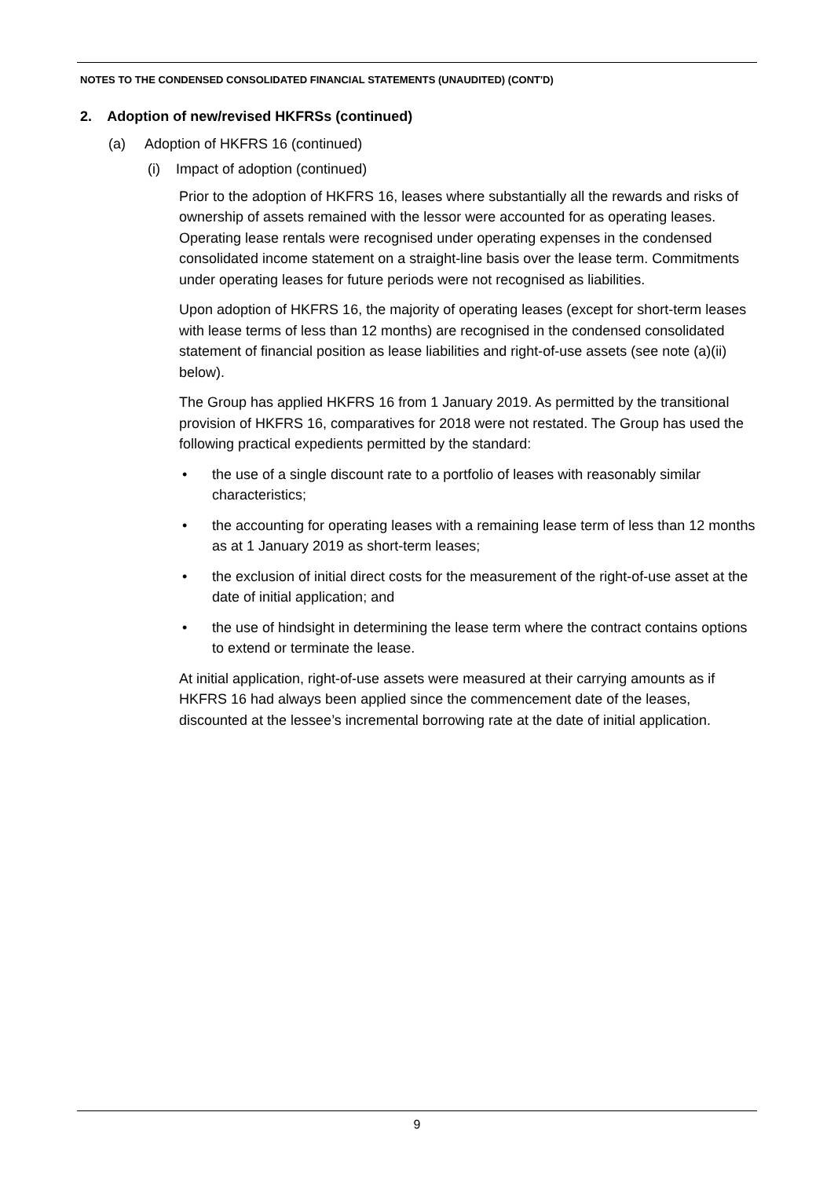NOTES TO THE CONDENSED CONSOLIDATED FINANCIAL STATEMENTS (UNAUDITED) (CONT'D)
2. Adoption of new/revised HKFRSs (continued)
(a) Adoption of HKFRS 16 (continued)
(i) Impact of adoption (continued)
Prior to the adoption of HKFRS 16, leases where substantially all the rewards and risks of ownership of assets remained with the lessor were accounted for as operating leases. Operating lease rentals were recognised under operating expenses in the condensed consolidated income statement on a straight-line basis over the lease term. Commitments under operating leases for future periods were not recognised as liabilities.
Upon adoption of HKFRS 16, the majority of operating leases (except for short-term leases with lease terms of less than 12 months) are recognised in the condensed consolidated statement of financial position as lease liabilities and right-of-use assets (see note (a)(ii) below).
The Group has applied HKFRS 16 from 1 January 2019. As permitted by the transitional provision of HKFRS 16, comparatives for 2018 were not restated. The Group has used the following practical expedients permitted by the standard:
• the use of a single discount rate to a portfolio of leases with reasonably similar characteristics;
• the accounting for operating leases with a remaining lease term of less than 12 months as at 1 January 2019 as short-term leases;
• the exclusion of initial direct costs for the measurement of the right-of-use asset at the date of initial application; and
• the use of hindsight in determining the lease term where the contract contains options to extend or terminate the lease.
At initial application, right-of-use assets were measured at their carrying amounts as if HKFRS 16 had always been applied since the commencement date of the leases, discounted at the lessee’s incremental borrowing rate at the date of initial application.
9